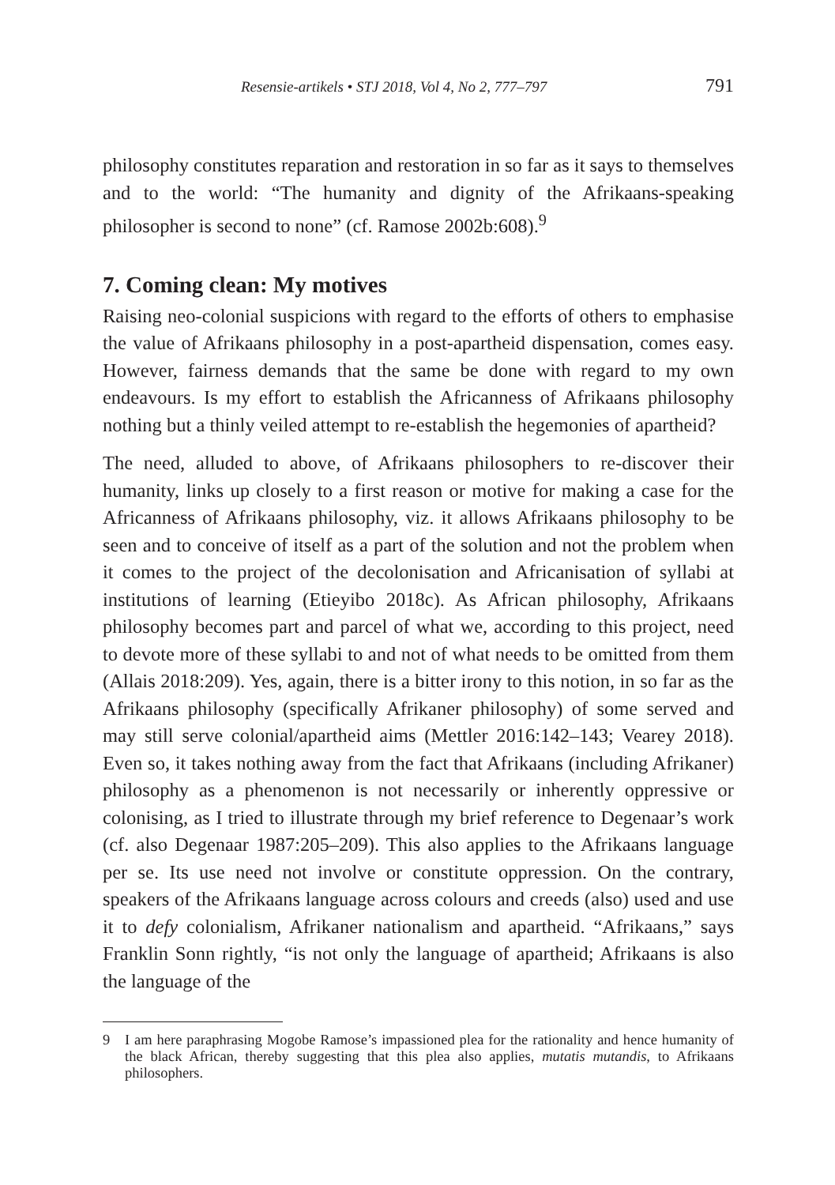Resensie-artikels • STJ 2018, Vol 4, No 2, 777–797 791
philosophy constitutes reparation and restoration in so far as it says to themselves and to the world: “The humanity and dignity of the Afrikaans-speaking philosopher is second to none” (cf. Ramose 2002b:608).<sup>9</sup>
7. Coming clean: My motives
Raising neo-colonial suspicions with regard to the efforts of others to emphasise the value of Afrikaans philosophy in a post-apartheid dispensation, comes easy. However, fairness demands that the same be done with regard to my own endeavours. Is my effort to establish the Africanness of Afrikaans philosophy nothing but a thinly veiled attempt to re-establish the hegemonies of apartheid?
The need, alluded to above, of Afrikaans philosophers to re-discover their humanity, links up closely to a first reason or motive for making a case for the Africanness of Afrikaans philosophy, viz. it allows Afrikaans philosophy to be seen and to conceive of itself as a part of the solution and not the problem when it comes to the project of the decolonisation and Africanisation of syllabi at institutions of learning (Etieyibo 2018c). As African philosophy, Afrikaans philosophy becomes part and parcel of what we, according to this project, need to devote more of these syllabi to and not of what needs to be omitted from them (Allais 2018:209). Yes, again, there is a bitter irony to this notion, in so far as the Afrikaans philosophy (specifically Afrikaner philosophy) of some served and may still serve colonial/apartheid aims (Mettler 2016:142–143; Vearey 2018). Even so, it takes nothing away from the fact that Afrikaans (including Afrikaner) philosophy as a phenomenon is not necessarily or inherently oppressive or colonising, as I tried to illustrate through my brief reference to Degenaar’s work (cf. also Degenaar 1987:205–209). This also applies to the Afrikaans language per se. Its use need not involve or constitute oppression. On the contrary, speakers of the Afrikaans language across colours and creeds (also) used and use it to defy colonialism, Afrikaner nationalism and apartheid. “Afrikaans,” says Franklin Sonn rightly, “is not only the language of apartheid; Afrikaans is also the language of the
9 I am here paraphrasing Mogobe Ramose’s impassioned plea for the rationality and hence humanity of the black African, thereby suggesting that this plea also applies, mutatis mutandis, to Afrikaans philosophers.